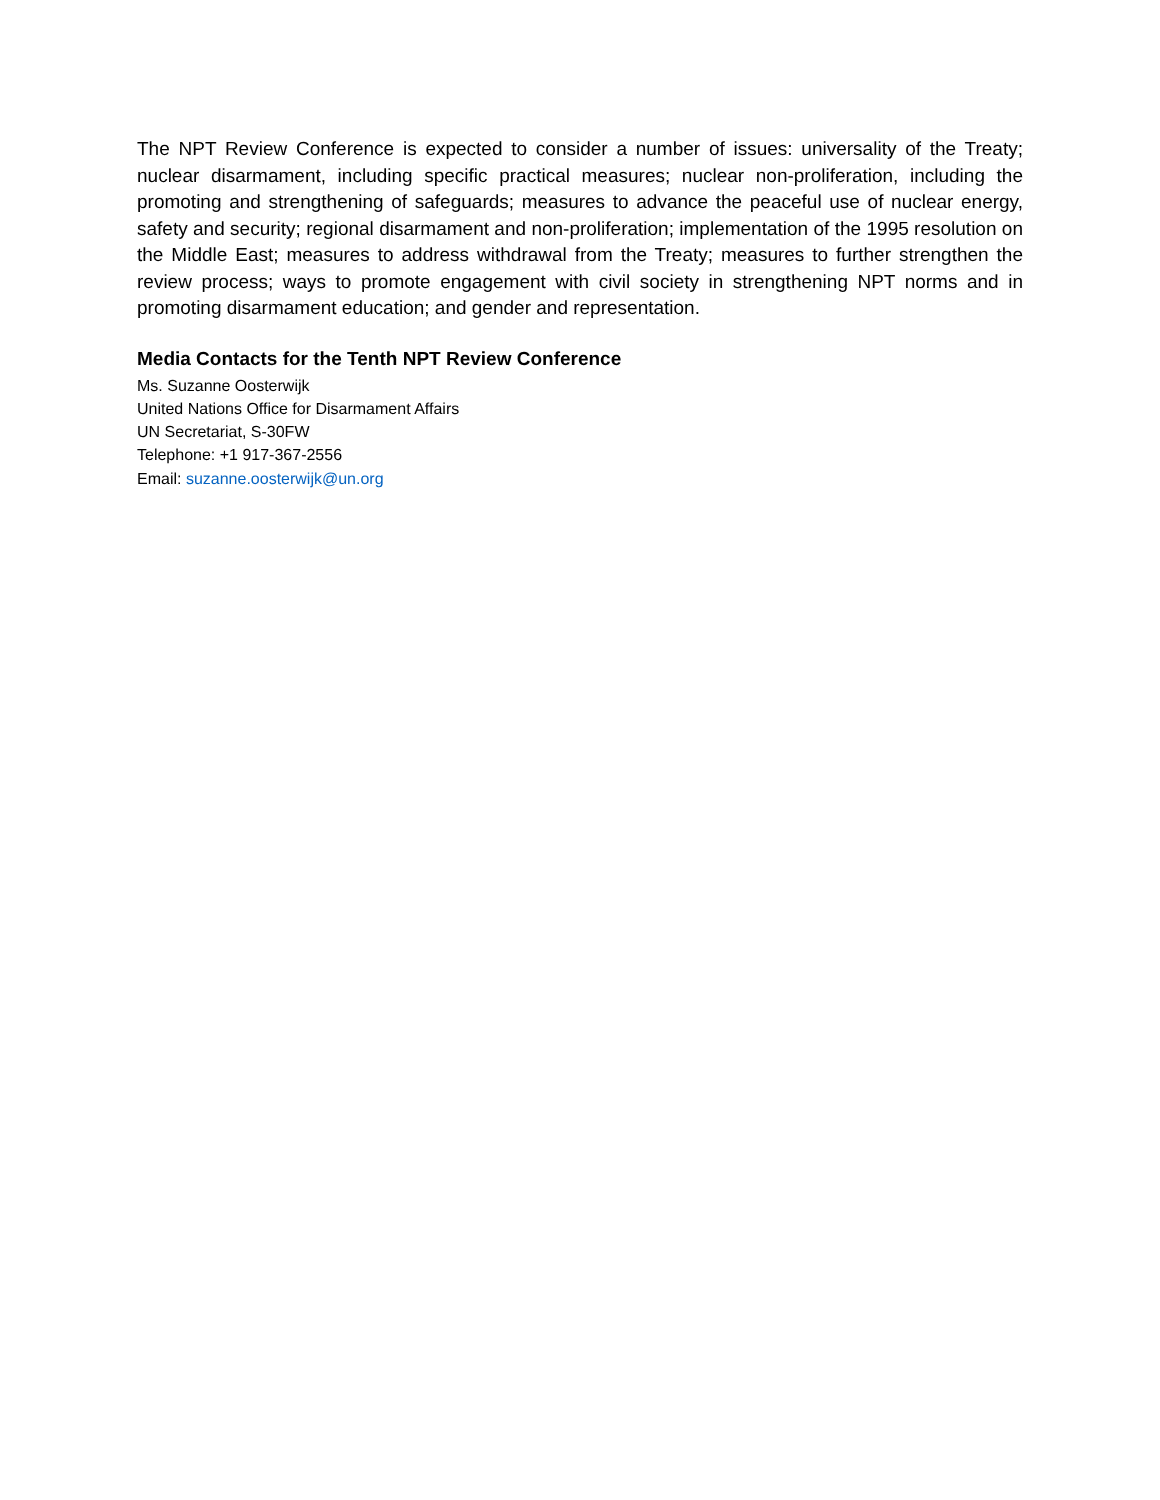The NPT Review Conference is expected to consider a number of issues: universality of the Treaty; nuclear disarmament, including specific practical measures; nuclear non-proliferation, including the promoting and strengthening of safeguards; measures to advance the peaceful use of nuclear energy, safety and security; regional disarmament and non-proliferation; implementation of the 1995 resolution on the Middle East; measures to address withdrawal from the Treaty; measures to further strengthen the review process; ways to promote engagement with civil society in strengthening NPT norms and in promoting disarmament education; and gender and representation.
Media Contacts for the Tenth NPT Review Conference
Ms. Suzanne Oosterwijk
United Nations Office for Disarmament Affairs
UN Secretariat, S-30FW
Telephone: +1 917-367-2556
Email: suzanne.oosterwijk@un.org